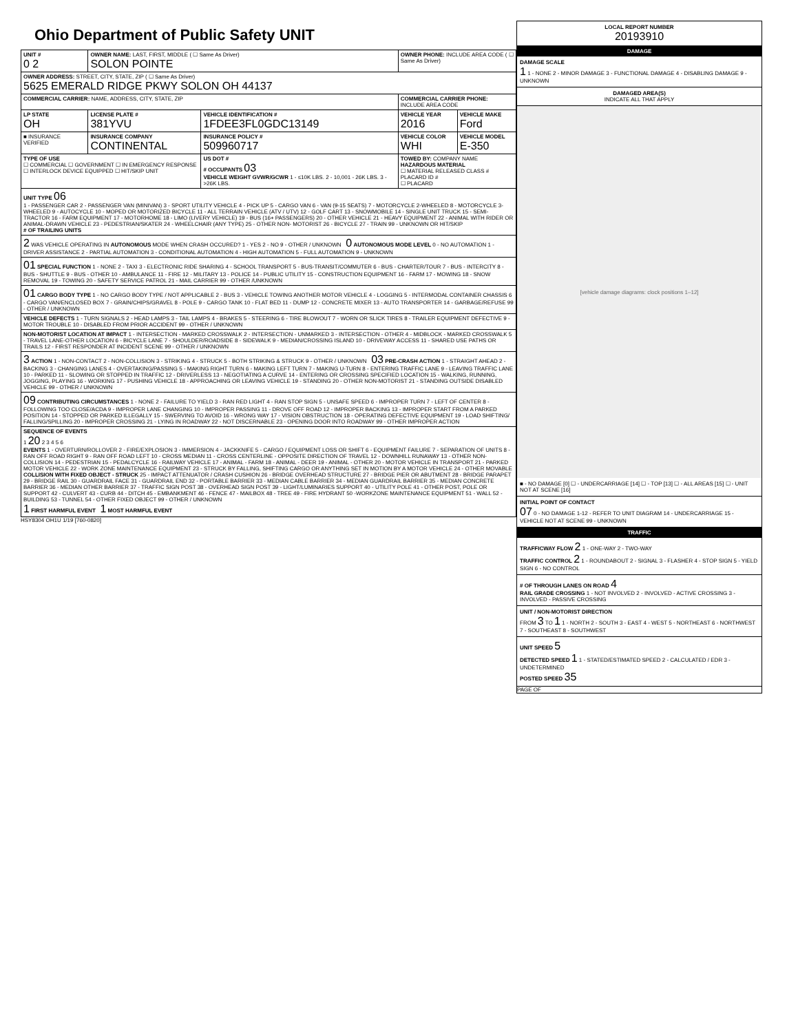Ohio Department of Public Safety UNIT
| UNIT # 0 2 | OWNER NAME: LAST, FIRST, MIDDLE ( ☐ Same As Driver) SOLON POINTE | | OWNER PHONE: INCLUDE AREA CODE ( ☐ Same As Driver) | |
| OWNER ADDRESS: STREET, CITY, STATE, ZIP ( ☐ Same As Driver) 5625 EMERALD RIDGE PKWY SOLON OH 44137 | | | | |
| COMMERCIAL CARRIER: NAME, ADDRESS, CITY, STATE, ZIP | | | COMMERCIAL CARRIER PHONE: INCLUDE AREA CODE | |
| LP STATE OH | LICENSE PLATE # 381YVU | VEHICLE IDENTIFICATION # 1FDEE3FL0GDC13149 | VEHICLE YEAR 2016 | VEHICLE MAKE Ford |
| ■ INSURANCE VERIFIED | INSURANCE COMPANY CONTINENTAL | INSURANCE POLICY # 509960717 | VEHICLE COLOR WHI | VEHICLE MODEL E-350 |
| TYPE OF USE ☐ COMMERCIAL ☐ GOVERNMENT ☐ IN EMERGENCY RESPONSE ☐ INTERLOCK DEVICE EQUIPPED ☐ HIT/SKIP UNIT | | US DOT # # OCCUPANTS 03 VEHICLE WEIGHT GVWR/GCWR 1 - ≤10K LBS. 2 - 10,001 - 26K LBS. 3 - >26K LBS. | TOWED BY: COMPANY NAME HAZARDOUS MATERIAL ☐ MATERIAL RELEASED CLASS # PLACARD ID # ☐ PLACARD | |
| UNIT TYPE 06 1 - PASSENGER CAR 2 - PASSENGER VAN (MINIVAN) 3 - SPORT UTILITY VEHICLE 4 - PICK UP 5 - CARGO VAN 6 - VAN (9-15 SEATS) 7 - MOTORCYCLE 2-WHEELED 8 - MOTORCYCLE 3-WHEELED 9 - AUTOCYCLE 10 - MOPED OR MOTORIZED BICYCLE 11 - ALL TERRAIN VEHICLE (ATV / UTV) 12 - GOLF CART 13 - SNOWMOBILE 14 - SINGLE UNIT TRUCK 15 - SEMI-TRACTOR 16 - FARM EQUIPMENT 17 - MOTORHOME 18 - LIMO (LIVERY VEHICLE) 19 - BUS (16+ PASSENGERS) 20 - OTHER VEHICLE 21 - HEAVY EQUIPMENT 22 - ANIMAL WITH RIDER OR ANIMAL-DRAWN VEHICLE 23 - PEDESTRIAN/SKATER 24 - WHEELCHAIR (ANY TYPE) 25 - OTHER NON- MOTORIST 26 - BICYCLE 27 - TRAIN 99 - UNKNOWN OR HIT/SKIP # OF TRAILING UNITS | | | | |
| 2 WAS VEHICLE OPERATING IN AUTONOMOUS MODE WHEN CRASH OCCURED? 1 - YES 2 - NO 9 - OTHER / UNKNOWN 0 AUTONOMOUS MODE LEVEL 0 - NO AUTOMATION 1 - DRIVER ASSISTANCE 2 - PARTIAL AUTOMATION 3 - CONDITIONAL AUTOMATION 4 - HIGH AUTOMATION 5 - FULL AUTOMATION 9 - UNKNOWN | | | | |
| 01 SPECIAL FUNCTION 1 - NONE 2 - TAXI 3 - ELECTRONIC RIDE SHARING 4 - SCHOOL TRANSPORT 5 - BUS-TRANSIT/COMMUTER 6 - BUS - CHARTER/TOUR 7 - BUS - INTERCITY 8 - BUS - SHUTTLE 9 - BUS - OTHER 10 - AMBULANCE 11 - FIRE 12 - MILITARY 13 - POLICE 14 - PUBLIC UTILITY 15 - CONSTRUCTION EQUIPMENT 16 - FARM 17 - MOWING 18 - SNOW REMOVAL 19 - TOWING 20 - SAFETY SERVICE PATROL 21 - MAIL CARRIER 99 - OTHER /UNKNOWN | | | | |
| 01 CARGO BODY TYPE 1 - NO CARGO BODY TYPE / NOT APPLICABLE 2 - BUS 3 - VEHICLE TOWING ANOTHER MOTOR VEHICLE 4 - LOGGING 5 - INTERMODAL CONTAINER CHASSIS 6 - CARGO VAN/ENCLOSED BOX 7 - GRAIN/CHIPS/GRAVEL 8 - POLE 9 - CARGO TANK 10 - FLAT BED 11 - DUMP 12 - CONCRETE MIXER 13 - AUTO TRANSPORTER 14 - GARBAGE/REFUSE 99 - OTHER / UNKNOWN | | | | |
| VEHICLE DEFECTS 1 - TURN SIGNALS 2 - HEAD LAMPS 3 - TAIL LAMPS 4 - BRAKES 5 - STEERING 6 - TIRE BLOWOUT 7 - WORN OR SLICK TIRES 8 - TRAILER EQUIPMENT DEFECTIVE 9 - MOTOR TROUBLE 10 - DISABLED FROM PRIOR ACCIDENT 99 - OTHER / UNKNOWN | | | | |
| NON-MOTORIST LOCATION AT IMPACT 1 - INTERSECTION - MARKED CROSSWALK 2 - INTERSECTION - UNMARKED 3 - INTERSECTION - OTHER 4 - MIDBLOCK - MARKED CROSSWALK 5 - TRAVEL LANE-OTHER LOCATION 6 - BICYCLE LANE 7 - SHOULDER/ROADSIDE 8 - SIDEWALK 9 - MEDIAN/CROSSING ISLAND 10 - DRIVEWAY ACCESS 11 - SHARED USE PATHS OR TRAILS 12 - FIRST RESPONDER AT INCIDENT SCENE 99 - OTHER / UNKNOWN | | | | |
| 3 ACTION 1 - NON-CONTACT 2 - NON-COLLISION 3 - STRIKING 4 - STRUCK 5 - BOTH STRIKING & STRUCK 9 - OTHER / UNKNOWN 03 PRE-CRASH ACTION 1 - STRAIGHT AHEAD 2 - BACKING 3 - CHANGING LANES 4 - OVERTAKING/PASSING 5 - MAKING RIGHT TURN 6 - MAKING LEFT TURN 7 - MAKING U-TURN 8 - ENTERING TRAFFIC LANE 9 - LEAVING TRAFFIC LANE 10 - PARKED 11 - SLOWING OR STOPPED IN TRAFFIC 12 - DRIVERLESS 13 - NEGOTIATING A CURVE 14 - ENTERING OR CROSSING SPECIFIED LOCATION 15 - WALKING, RUNNING, JOGGING, PLAYING 16 - WORKING 17 - PUSHING VEHICLE 18 - APPROACHING OR LEAVING VEHICLE 19 - STANDING 20 - OTHER NON-MOTORIST 21 - STANDING OUTSIDE DISABLED VEHICLE 99 - OTHER / UNKNOWN | | | | |
| 09 CONTRIBUTING CIRCUMSTANCES 1 - NONE 2 - FAILURE TO YIELD 3 - RAN RED LIGHT 4 - RAN STOP SIGN 5 - UNSAFE SPEED 6 - IMPROPER TURN 7 - LEFT OF CENTER 8 - FOLLOWING TOO CLOSE/ACDA 9 - IMPROPER LANE CHANGING 10 - IMPROPER PASSING 11 - DROVE OFF ROAD 12 - IMPROPER BACKING 13 - IMPROPER START FROM A PARKED POSITION 14 - STOPPED OR PARKED ILLEGALLY 15 - SWERVING TO AVOID 16 - WRONG WAY 17 - VISION OBSTRUCTION 18 - OPERATING DEFECTIVE EQUIPMENT 19 - LOAD SHIFTING/ FALLING/SPILLING 20 - IMPROPER CROSSING 21 - LYING IN ROADWAY 22 - NOT DISCERNABLE 23 - OPENING DOOR INTO ROADWAY 99 - OTHER IMPROPER ACTION | | | | |
| SEQUENCE OF EVENTS 1 20 2 3 4 5 6 EVENTS 1 - OVERTURN/ROLLOVER 2 - FIRE/EXPLOSION 3 - IMMERSION 4 - JACKKNIFE 5 - CARGO / EQUIPMENT LOSS OR SHIFT 6 - EQUIPMENT FAILURE 7 - SEPARATION OF UNITS 8 - RAN OFF ROAD RIGHT 9 - RAN OFF ROAD LEFT 10 - CROSS MEDIAN 11 - CROSS CENTERLINE - OPPOSITE DIRECTION OF TRAVEL 12 - DOWNHILL RUNAWAY 13 - OTHER NON-COLLISION 14 - PEDESTRIAN 15 - PEDALCYCLE 16 - RAILWAY VEHICLE 17 - ANIMAL - FARM 18 - ANIMAL - DEER 19 - ANIMAL - OTHER 20 - MOTOR VEHICLE IN TRANSPORT 21 - PARKED MOTOR VEHICLE 22 - WORK ZONE MAINTENANCE EQUIPMENT 23 - STRUCK BY FALLING, SHIFTING CARGO OR ANYTHING SET IN MOTION BY A MOTOR VEHICLE 24 - OTHER MOVABLE COLLISION WITH FIXED OBJECT - STRUCK 25 - IMPACT ATTENUATOR / CRASH CUSHION 26 - BRIDGE OVERHEAD STRUCTURE 27 - BRIDGE PIER OR ABUTMENT 28 - BRIDGE PARAPET 29 - BRIDGE RAIL 30 - GUARDRAIL FACE 31 - GUARDRAIL END 32 - PORTABLE BARRIER 33 - MEDIAN CABLE BARRIER 34 - MEDIAN GUARDRAIL BARRIER 35 - MEDIAN CONCRETE BARRIER 36 - MEDIAN OTHER BARRIER 37 - TRAFFIC SIGN POST 38 - OVERHEAD SIGN POST 39 - LIGHT/LUMINARIES SUPPORT 40 - UTILITY POLE 41 - OTHER POST, POLE OR SUPPORT 42 - CULVERT 43 - CURB 44 - DITCH 45 - EMBANKMENT 46 - FENCE 47 - MAILBOX 48 - TREE 49 - FIRE HYDRANT 50 -WORKZONE MAINTENANCE EQUIPMENT 51 - WALL 52 - BUILDING 53 - TUNNEL 54 - OTHER FIXED OBJECT 99 - OTHER / UNKNOWN 1 FIRST HARMFUL EVENT 1 MOST HARMFUL EVENT | | | | |
HSY8304 OH1U 1/19 [760-0820]
LOCAL REPORT NUMBER
20193910
DAMAGE
DAMAGE SCALE
1 1 - NONE 2 - MINOR DAMAGE 3 - FUNCTIONAL DAMAGE 4 - DISABLING DAMAGE 9 - UNKNOWN
DAMAGED AREA(S)
INDICATE ALL THAT APPLY
[vehicle damage diagrams: clock positions 1–12]
■ - NO DAMAGE [0] ☐ - UNDERCARRIAGE [14] ☐ - TOP [13] ☐ - ALL AREAS [15] ☐ - UNIT NOT AT SCENE [16]
INITIAL POINT OF CONTACT
07 0 - NO DAMAGE 1-12 - REFER TO UNIT DIAGRAM 14 - UNDERCARRIAGE 15 - VEHICLE NOT AT SCENE 99 - UNKNOWN
TRAFFIC
TRAFFICWAY FLOW 2 1 - ONE-WAY 2 - TWO-WAY
TRAFFIC CONTROL 2 1 - ROUNDABOUT 2 - SIGNAL 3 - FLASHER 4 - STOP SIGN 5 - YIELD SIGN 6 - NO CONTROL
# OF THROUGH LANES ON ROAD 4
RAIL GRADE CROSSING 1 - NOT INVOLVED 2 - INVOLVED - ACTIVE CROSSING 3 - INVOLVED - PASSIVE CROSSING
UNIT / NON-MOTORIST DIRECTION
FROM 3 TO 1 1 - NORTH 2 - SOUTH 3 - EAST 4 - WEST 5 - NORTHEAST 6 - NORTHWEST 7 - SOUTHEAST 8 - SOUTHWEST
UNIT SPEED 5
DETECTED SPEED 1 1 - STATED/ESTIMATED SPEED 2 - CALCULATED / EDR 3 - UNDETERMINED
POSTED SPEED 35
PAGE OF